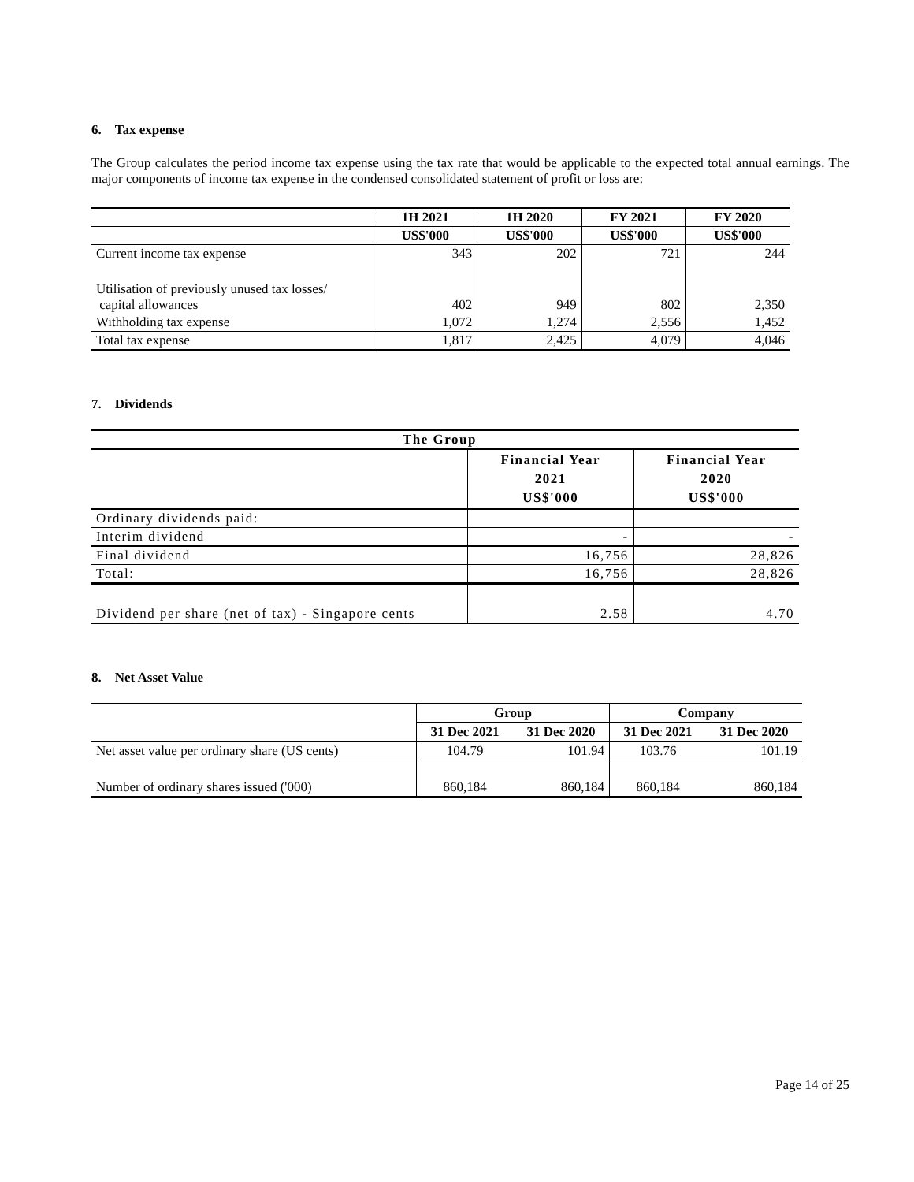6. Tax expense
The Group calculates the period income tax expense using the tax rate that would be applicable to the expected total annual earnings. The major components of income tax expense in the condensed consolidated statement of profit or loss are:
| | 1H 2021 | 1H 2020 | FY 2021 | FY 2020 |
| --- | --- | --- | --- | --- |
| | US$'000 | US$'000 | US$'000 | US$'000 |
| Current income tax expense | 343 | 202 | 721 | 244 |
| Utilisation of previously unused tax losses/ capital allowances | 402 | 949 | 802 | 2,350 |
| Withholding tax expense | 1,072 | 1,274 | 2,556 | 1,452 |
| Total tax expense | 1,817 | 2,425 | 4,079 | 4,046 |
7. Dividends
| The Group | | |
| --- | --- | --- |
| | Financial Year 2021 US$'000 | Financial Year 2020 US$'000 |
| Ordinary dividends paid: | | |
| Interim dividend | - | - |
| Final dividend | 16,756 | 28,826 |
| Total: | 16,756 | 28,826 |
| Dividend per share (net of tax) - Singapore cents | 2.58 | 4.70 |
8. Net Asset Value
| | Group | | Company | |
| --- | --- | --- | --- | --- |
| | 31 Dec 2021 | 31 Dec 2020 | 31 Dec 2021 | 31 Dec 2020 |
| Net asset value per ordinary share (US cents) | 104.79 | 101.94 | 103.76 | 101.19 |
| Number of ordinary shares issued ('000) | 860,184 | 860,184 | 860,184 | 860,184 |
Page 14 of 25